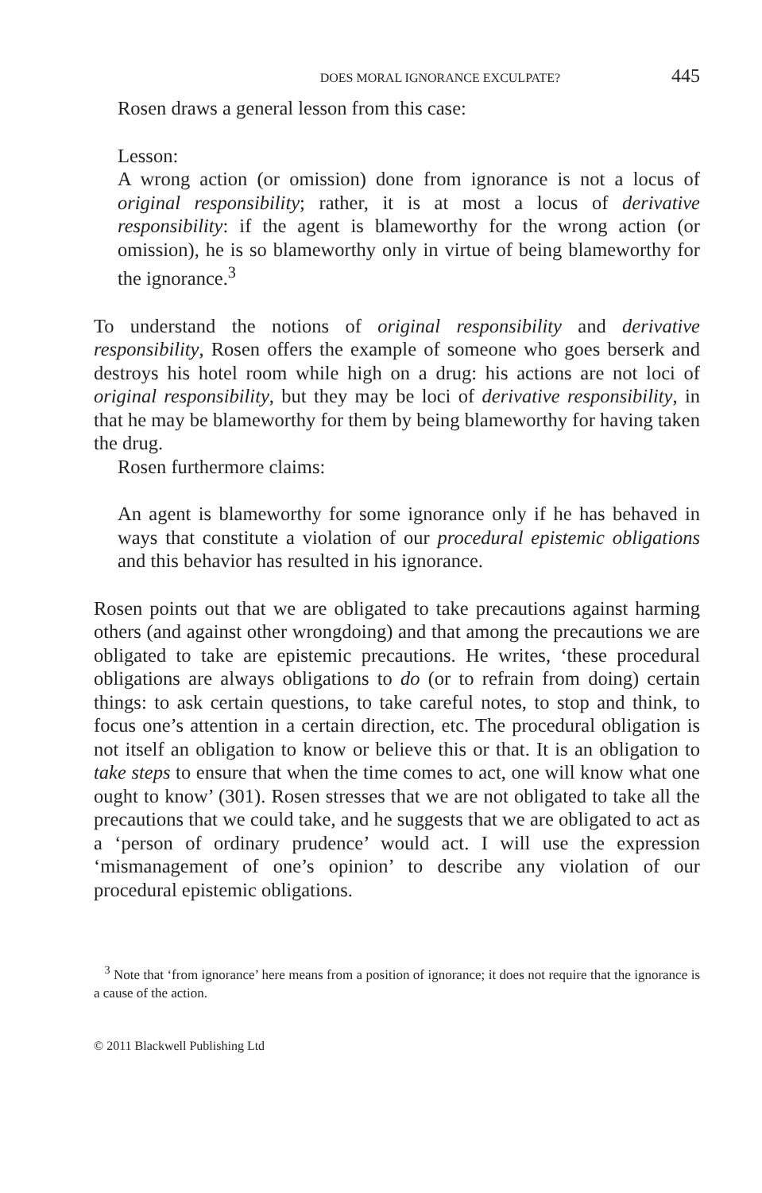DOES MORAL IGNORANCE EXCULPATE? 445
Rosen draws a general lesson from this case:
Lesson:
A wrong action (or omission) done from ignorance is not a locus of original responsibility; rather, it is at most a locus of derivative responsibility: if the agent is blameworthy for the wrong action (or omission), he is so blameworthy only in virtue of being blameworthy for the ignorance.<sup>3</sup>
To understand the notions of original responsibility and derivative responsibility, Rosen offers the example of someone who goes berserk and destroys his hotel room while high on a drug: his actions are not loci of original responsibility, but they may be loci of derivative responsibility, in that he may be blameworthy for them by being blameworthy for having taken the drug.
Rosen furthermore claims:
An agent is blameworthy for some ignorance only if he has behaved in ways that constitute a violation of our procedural epistemic obligations and this behavior has resulted in his ignorance.
Rosen points out that we are obligated to take precautions against harming others (and against other wrongdoing) and that among the precautions we are obligated to take are epistemic precautions. He writes, ‘these procedural obligations are always obligations to do (or to refrain from doing) certain things: to ask certain questions, to take careful notes, to stop and think, to focus one’s attention in a certain direction, etc. The procedural obligation is not itself an obligation to know or believe this or that. It is an obligation to take steps to ensure that when the time comes to act, one will know what one ought to know’ (301). Rosen stresses that we are not obligated to take all the precautions that we could take, and he suggests that we are obligated to act as a ‘person of ordinary prudence’ would act. I will use the expression ‘mismanagement of one’s opinion’ to describe any violation of our procedural epistemic obligations.
<sup>3</sup> Note that ‘from ignorance’ here means from a position of ignorance; it does not require that the ignorance is a cause of the action.
© 2011 Blackwell Publishing Ltd